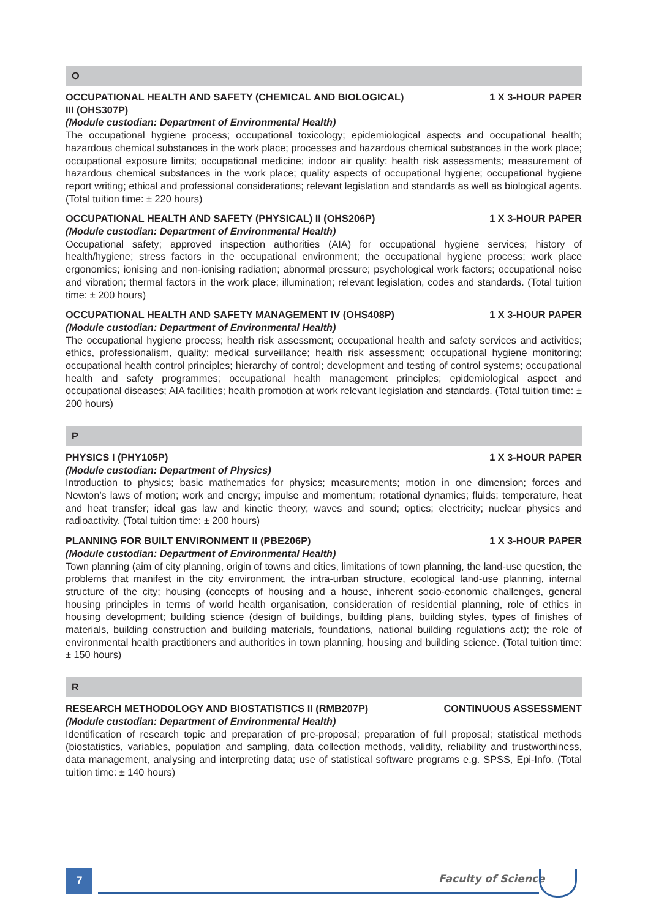O
OCCUPATIONAL HEALTH AND SAFETY (CHEMICAL AND BIOLOGICAL) III (OHS307P) 1 X 3-HOUR PAPER
(Module custodian: Department of Environmental Health)
The occupational hygiene process; occupational toxicology; epidemiological aspects and occupational health; hazardous chemical substances in the work place; processes and hazardous chemical substances in the work place; occupational exposure limits; occupational medicine; indoor air quality; health risk assessments; measurement of hazardous chemical substances in the work place; quality aspects of occupational hygiene; occupational hygiene report writing; ethical and professional considerations; relevant legislation and standards as well as biological agents. (Total tuition time: ± 220 hours)
OCCUPATIONAL HEALTH AND SAFETY (PHYSICAL) II (OHS206P) 1 X 3-HOUR PAPER
(Module custodian: Department of Environmental Health)
Occupational safety; approved inspection authorities (AIA) for occupational hygiene services; history of health/hygiene; stress factors in the occupational environment; the occupational hygiene process; work place ergonomics; ionising and non-ionising radiation; abnormal pressure; psychological work factors; occupational noise and vibration; thermal factors in the work place; illumination; relevant legislation, codes and standards. (Total tuition time: ± 200 hours)
OCCUPATIONAL HEALTH AND SAFETY MANAGEMENT IV (OHS408P) 1 X 3-HOUR PAPER
(Module custodian: Department of Environmental Health)
The occupational hygiene process; health risk assessment; occupational health and safety services and activities; ethics, professionalism, quality; medical surveillance; health risk assessment; occupational hygiene monitoring; occupational health control principles; hierarchy of control; development and testing of control systems; occupational health and safety programmes; occupational health management principles; epidemiological aspect and occupational diseases; AIA facilities; health promotion at work relevant legislation and standards. (Total tuition time: ± 200 hours)
P
PHYSICS I (PHY105P) 1 X 3-HOUR PAPER
(Module custodian: Department of Physics)
Introduction to physics; basic mathematics for physics; measurements; motion in one dimension; forces and Newton’s laws of motion; work and energy; impulse and momentum; rotational dynamics; fluids; temperature, heat and heat transfer; ideal gas law and kinetic theory; waves and sound; optics; electricity; nuclear physics and radioactivity. (Total tuition time: ± 200 hours)
PLANNING FOR BUILT ENVIRONMENT II (PBE206P) 1 X 3-HOUR PAPER
(Module custodian: Department of Environmental Health)
Town planning (aim of city planning, origin of towns and cities, limitations of town planning, the land-use question, the problems that manifest in the city environment, the intra-urban structure, ecological land-use planning, internal structure of the city; housing (concepts of housing and a house, inherent socio-economic challenges, general housing principles in terms of world health organisation, consideration of residential planning, role of ethics in housing development; building science (design of buildings, building plans, building styles, types of finishes of materials, building construction and building materials, foundations, national building regulations act); the role of environmental health practitioners and authorities in town planning, housing and building science. (Total tuition time: ± 150 hours)
R
RESEARCH METHODOLOGY AND BIOSTATISTICS II (RMB207P) CONTINUOUS ASSESSMENT
(Module custodian: Department of Environmental Health)
Identification of research topic and preparation of pre-proposal; preparation of full proposal; statistical methods (biostatistics, variables, population and sampling, data collection methods, validity, reliability and trustworthiness, data management, analysing and interpreting data; use of statistical software programs e.g. SPSS, Epi-Info. (Total tuition time: ± 140 hours)
7 Faculty of Science